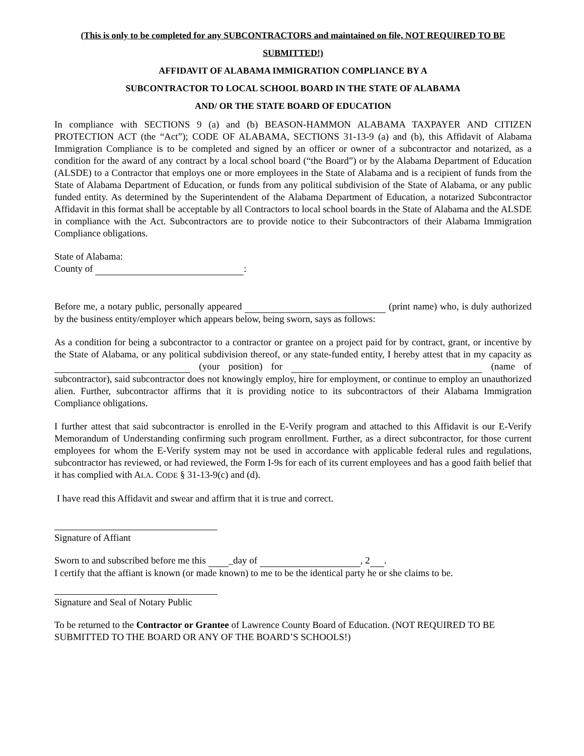(This is only to be completed for any SUBCONTRACTORS and maintained on file, NOT REQUIRED TO BE
SUBMITTED!)
AFFIDAVIT OF ALABAMA IMMIGRATION COMPLIANCE BY A
SUBCONTRACTOR TO LOCAL SCHOOL BOARD IN THE STATE OF ALABAMA
AND/ OR THE STATE BOARD OF EDUCATION
In compliance with SECTIONS 9 (a) and (b) BEASON-HAMMON ALABAMA TAXPAYER AND CITIZEN PROTECTION ACT (the “Act”); CODE OF ALABAMA, SECTIONS 31-13-9 (a) and (b), this Affidavit of Alabama Immigration Compliance is to be completed and signed by an officer or owner of a subcontractor and notarized, as a condition for the award of any contract by a local school board (“the Board”) or by the Alabama Department of Education (ALSDE) to a Contractor that employs one or more employees in the State of Alabama and is a recipient of funds from the State of Alabama Department of Education, or funds from any political subdivision of the State of Alabama, or any public funded entity. As determined by the Superintendent of the Alabama Department of Education, a notarized Subcontractor Affidavit in this format shall be acceptable by all Contractors to local school boards in the State of Alabama and the ALSDE in compliance with the Act. Subcontractors are to provide notice to their Subcontractors of their Alabama Immigration Compliance obligations.
State of Alabama:
County of :
Before me, a notary public, personally appeared (print name) who, is duly authorized by the business entity/employer which appears below, being sworn, says as follows:
As a condition for being a subcontractor to a contractor or grantee on a project paid for by contract, grant, or incentive by the State of Alabama, or any political subdivision thereof, or any state-funded entity, I hereby attest that in my capacity as (your position) for (name of subcontractor), said subcontractor does not knowingly employ, hire for employment, or continue to employ an unauthorized alien. Further, subcontractor affirms that it is providing notice to its subcontractors of their Alabama Immigration Compliance obligations.
I further attest that said subcontractor is enrolled in the E-Verify program and attached to this Affidavit is our E-Verify Memorandum of Understanding confirming such program enrollment. Further, as a direct subcontractor, for those current employees for whom the E-Verify system may not be used in accordance with applicable federal rules and regulations, subcontractor has reviewed, or had reviewed, the Form I-9s for each of its current employees and has a good faith belief that it has complied with ALA. CODE § 31-13-9(c) and (d).
I have read this Affidavit and swear and affirm that it is true and correct.
Signature of Affiant
Sworn to and subscribed before me this _day of , 2 .
I certify that the affiant is known (or made known) to me to be the identical party he or she claims to be.
Signature and Seal of Notary Public
To be returned to the Contractor or Grantee of Lawrence County Board of Education. (NOT REQUIRED TO BE SUBMITTED TO THE BOARD OR ANY OF THE BOARD’S SCHOOLS!)